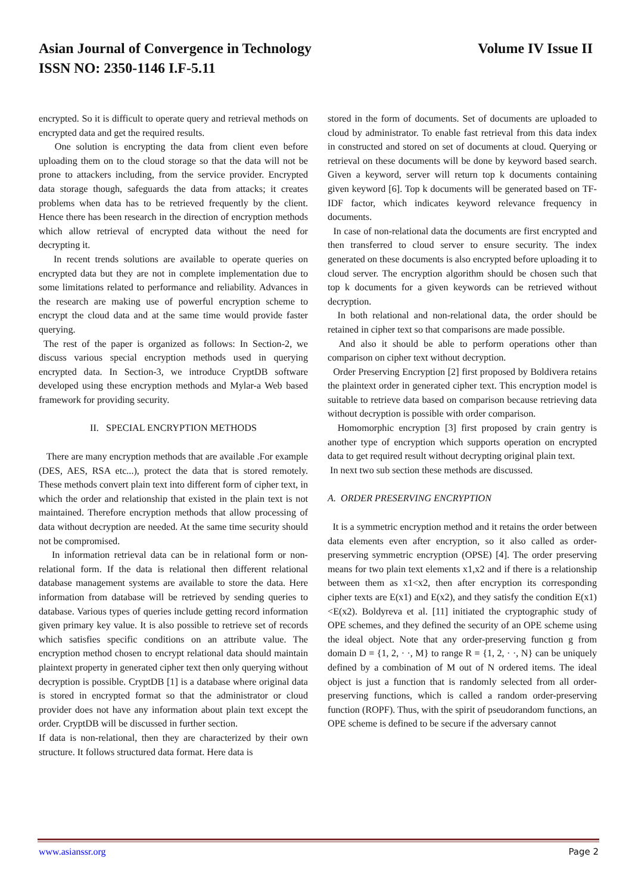Volume IV Issue II Asian Journal of Convergence in Technology
ISSN NO: 2350-1146 I.F-5.11
encrypted. So it is difficult to operate query and retrieval methods on encrypted data and get the required results.
One solution is encrypting the data from client even before uploading them on to the cloud storage so that the data will not be prone to attackers including, from the service provider. Encrypted data storage though, safeguards the data from attacks; it creates problems when data has to be retrieved frequently by the client. Hence there has been research in the direction of encryption methods which allow retrieval of encrypted data without the need for decrypting it.
In recent trends solutions are available to operate queries on encrypted data but they are not in complete implementation due to some limitations related to performance and reliability. Advances in the research are making use of powerful encryption scheme to encrypt the cloud data and at the same time would provide faster querying.
The rest of the paper is organized as follows: In Section-2, we discuss various special encryption methods used in querying encrypted data. In Section-3, we introduce CryptDB software developed using these encryption methods and Mylar-a Web based framework for providing security.
II. SPECIAL ENCRYPTION METHODS
There are many encryption methods that are available .For example (DES, AES, RSA etc...), protect the data that is stored remotely. These methods convert plain text into different form of cipher text, in which the order and relationship that existed in the plain text is not maintained. Therefore encryption methods that allow processing of data without decryption are needed. At the same time security should not be compromised.
In information retrieval data can be in relational form or non-relational form. If the data is relational then different relational database management systems are available to store the data. Here information from database will be retrieved by sending queries to database. Various types of queries include getting record information given primary key value. It is also possible to retrieve set of records which satisfies specific conditions on an attribute value. The encryption method chosen to encrypt relational data should maintain plaintext property in generated cipher text then only querying without decryption is possible. CryptDB [1] is a database where original data is stored in encrypted format so that the administrator or cloud provider does not have any information about plain text except the order. CryptDB will be discussed in further section.
If data is non-relational, then they are characterized by their own structure. It follows structured data format. Here data is
stored in the form of documents. Set of documents are uploaded to cloud by administrator. To enable fast retrieval from this data index in constructed and stored on set of documents at cloud. Querying or retrieval on these documents will be done by keyword based search. Given a keyword, server will return top k documents containing given keyword [6]. Top k documents will be generated based on TF-IDF factor, which indicates keyword relevance frequency in documents.
In case of non-relational data the documents are first encrypted and then transferred to cloud server to ensure security. The index generated on these documents is also encrypted before uploading it to cloud server. The encryption algorithm should be chosen such that top k documents for a given keywords can be retrieved without decryption.
In both relational and non-relational data, the order should be retained in cipher text so that comparisons are made possible.
And also it should be able to perform operations other than comparison on cipher text without decryption.
Order Preserving Encryption [2] first proposed by Boldivera retains the plaintext order in generated cipher text. This encryption model is suitable to retrieve data based on comparison because retrieving data without decryption is possible with order comparison.
Homomorphic encryption [3] first proposed by crain gentry is another type of encryption which supports operation on encrypted data to get required result without decrypting original plain text.
In next two sub section these methods are discussed.
A. ORDER PRESERVING ENCRYPTION
It is a symmetric encryption method and it retains the order between data elements even after encryption, so it also called as order-preserving symmetric encryption (OPSE) [4]. The order preserving means for two plain text elements x1,x2 and if there is a relationship between them as x1<x2, then after encryption its corresponding cipher texts are E(x1) and E(x2), and they satisfy the condition E(x1)<E(x2). Boldyreva et al. [11] initiated the cryptographic study of OPE schemes, and they defined the security of an OPE scheme using the ideal object. Note that any order-preserving function g from domain D = {1, 2, · ·, M} to range R = {1, 2, · ·, N} can be uniquely defined by a combination of M out of N ordered items. The ideal object is just a function that is randomly selected from all order-preserving functions, which is called a random order-preserving function (ROPF). Thus, with the spirit of pseudorandom functions, an OPE scheme is defined to be secure if the adversary cannot
Page 2 www.asianssr.org